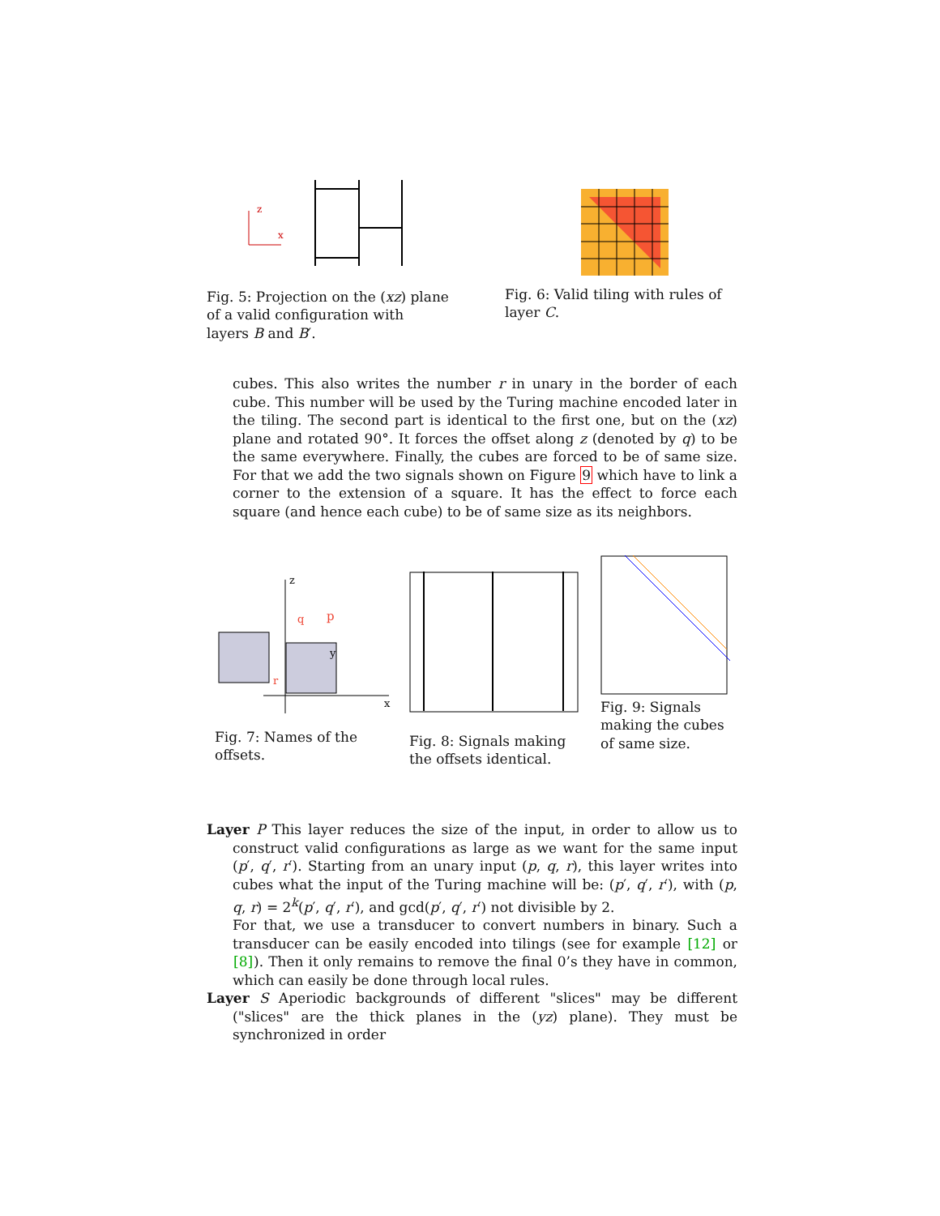x
z
Fig. 5: Projection on the (xz) plane of a valid configuration with layers B and B′.
Fig. 6: Valid tiling with rules of layer C.
cubes. This also writes the number r in unary in the border of each cube. This number will be used by the Turing machine encoded later in the tiling. The second part is identical to the first one, but on the (xz) plane and rotated 90°. It forces the offset along z (denoted by q) to be the same everywhere. Finally, the cubes are forced to be of same size. For that we add the two signals shown on Figure 9 which have to link a corner to the extension of a square. It has the effect to force each square (and hence each cube) to be of same size as its neighbors.
z
x
p
r
q
y
Fig. 7: Names of the offsets.
Fig. 8: Signals making the offsets identical.
Fig. 9: Signals making the cubes of same size.
Layer P This layer reduces the size of the input, in order to allow us to construct valid configurations as large as we want for the same input (p′, q′, r′). Starting from an unary input (p, q, r), this layer writes into cubes what the input of the Turing machine will be: (p′, q′, r′), with (p, q, r) = 2<sup>k</sup>(p′, q′, r′), and gcd(p′, q′, r′) not divisible by 2.
For that, we use a transducer to convert numbers in binary. Such a transducer can be easily encoded into tilings (see for example [12] or [8]). Then it only remains to remove the final 0’s they have in common, which can easily be done through local rules.
Layer S Aperiodic backgrounds of different "slices" may be different ("slices" are the thick planes in the (yz) plane). They must be synchronized in order